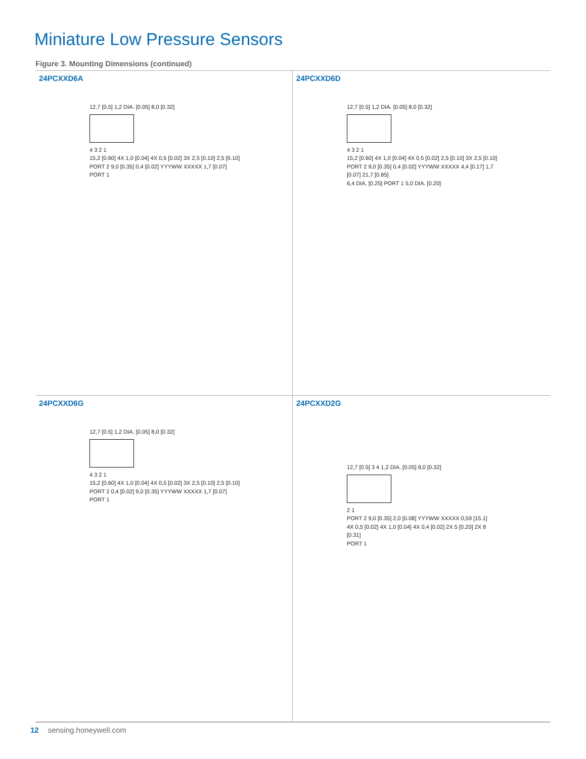Miniature Low Pressure Sensors
Figure 3. Mounting Dimensions (continued)
24PCXXD6A
12,7 [0.5] 1,2 DIA. [0.05] 8,0 [0.32]
4 3 2 1
15,2 [0.60] 4X 1,0 [0.04] 4X 0,5 [0.02] 3X 2,5 [0.10] 2,5 [0.10]
PORT 2 9,0 [0.35] 0,4 [0.02] YYYWW XXXXX 1,7 [0.07]
PORT 1
24PCXXD6D
12,7 [0.5] 1,2 DIA. [0.05] 8,0 [0.32]
4 3 2 1
15,2 [0.60] 4X 1,0 [0.04] 4X 0,5 [0.02] 2,5 [0.10] 3X 2,5 [0.10]
PORT 2 9,0 [0.35] 0,4 [0.02] YYYWW XXXXX 4,4 [0.17] 1,7 [0.07] 21,7 [0.85]
6,4 DIA. [0.25] PORT 1 5,0 DIA. [0.20]
24PCXXD6G
12,7 [0.5] 1,2 DIA. [0.05] 8,0 [0.32]
4 3 2 1
15,2 [0.60] 4X 1,0 [0.04] 4X 0,5 [0.02] 3X 2,5 [0.10] 2,5 [0.10]
PORT 2 0,4 [0.02] 9,0 [0.35] YYYWW XXXXX 1,7 [0.07]
PORT 1
24PCXXD2G
12,7 [0.5] 3 4 1,2 DIA. [0.05] 8,0 [0.32]
2 1
PORT 2 9,0 [0.35] 2,0 [0.08] YYYWW XXXXX 0,59 [15.1]
4X 0,5 [0.02] 4X 1,0 [0.04] 4X 0,4 [0.02] 2X 5 [0.20] 2X 8 [0.31]
PORT 1
12 sensing.honeywell.com